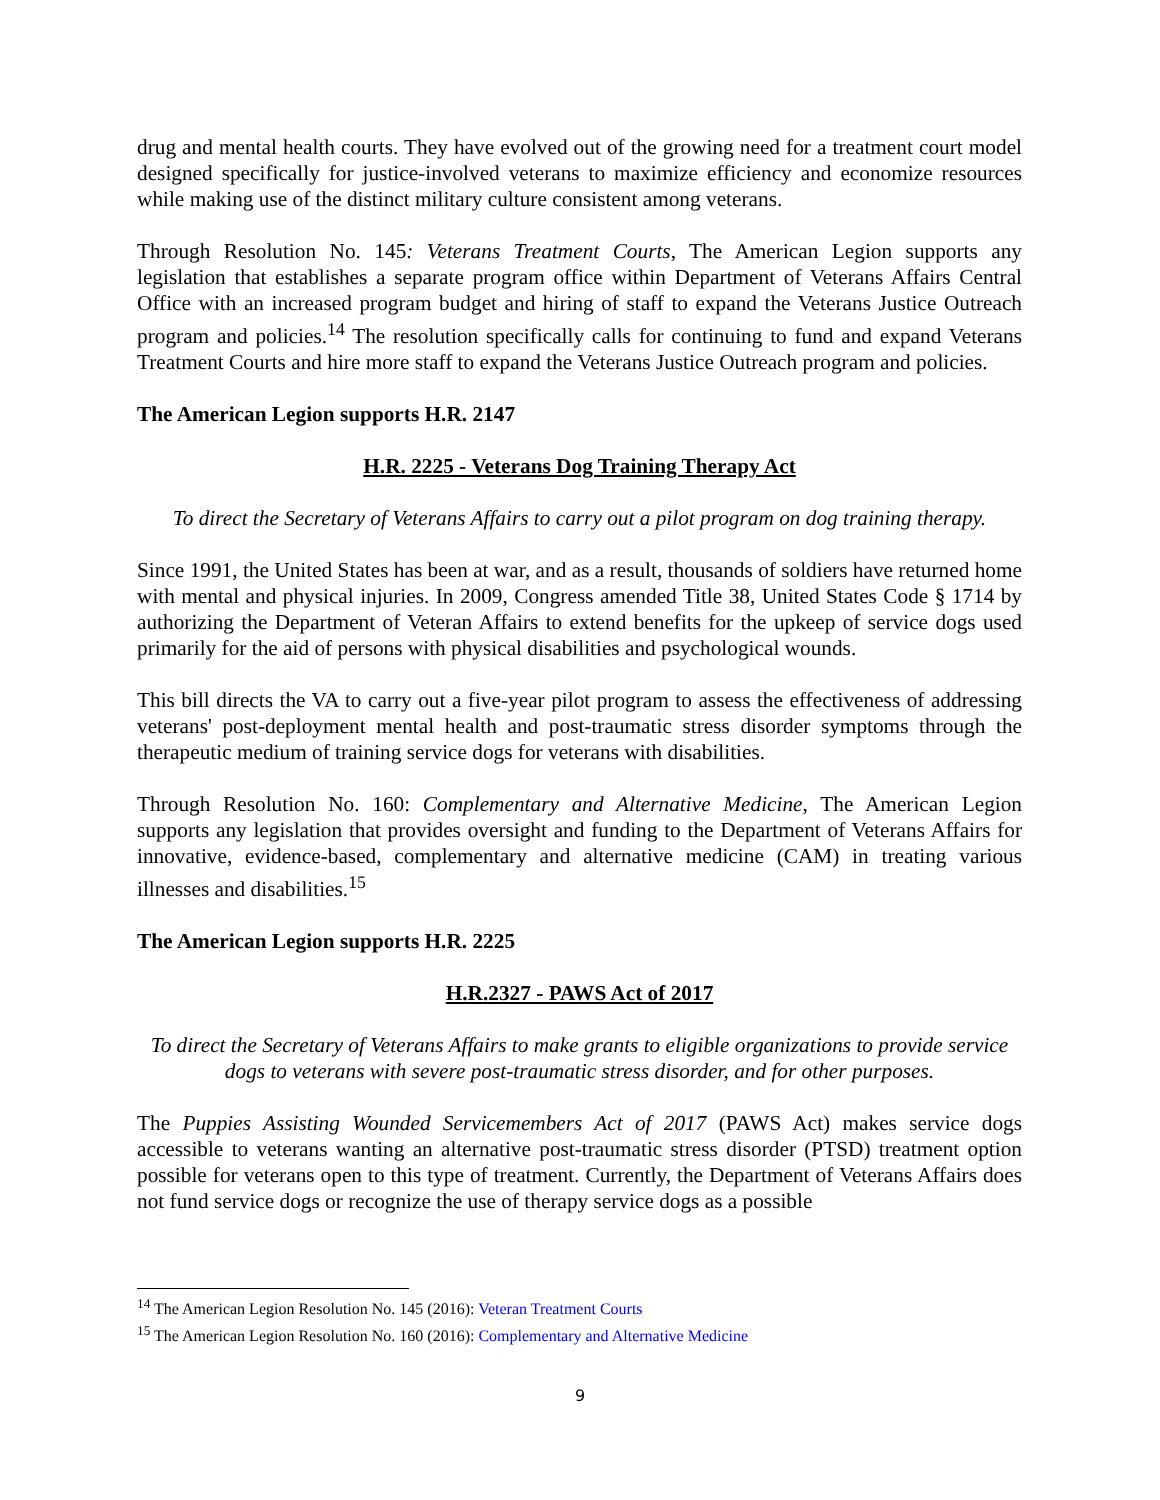drug and mental health courts. They have evolved out of the growing need for a treatment court model designed specifically for justice-involved veterans to maximize efficiency and economize resources while making use of the distinct military culture consistent among veterans.
Through Resolution No. 145: Veterans Treatment Courts, The American Legion supports any legislation that establishes a separate program office within Department of Veterans Affairs Central Office with an increased program budget and hiring of staff to expand the Veterans Justice Outreach program and policies.<sup>14</sup> The resolution specifically calls for continuing to fund and expand Veterans Treatment Courts and hire more staff to expand the Veterans Justice Outreach program and policies.
The American Legion supports H.R. 2147
H.R. 2225 - Veterans Dog Training Therapy Act
To direct the Secretary of Veterans Affairs to carry out a pilot program on dog training therapy.
Since 1991, the United States has been at war, and as a result, thousands of soldiers have returned home with mental and physical injuries. In 2009, Congress amended Title 38, United States Code § 1714 by authorizing the Department of Veteran Affairs to extend benefits for the upkeep of service dogs used primarily for the aid of persons with physical disabilities and psychological wounds.
This bill directs the VA to carry out a five-year pilot program to assess the effectiveness of addressing veterans' post-deployment mental health and post-traumatic stress disorder symptoms through the therapeutic medium of training service dogs for veterans with disabilities.
Through Resolution No. 160: Complementary and Alternative Medicine, The American Legion supports any legislation that provides oversight and funding to the Department of Veterans Affairs for innovative, evidence-based, complementary and alternative medicine (CAM) in treating various illnesses and disabilities.<sup>15</sup>
The American Legion supports H.R. 2225
H.R.2327 - PAWS Act of 2017
To direct the Secretary of Veterans Affairs to make grants to eligible organizations to provide service dogs to veterans with severe post-traumatic stress disorder, and for other purposes.
The Puppies Assisting Wounded Servicemembers Act of 2017 (PAWS Act) makes service dogs accessible to veterans wanting an alternative post-traumatic stress disorder (PTSD) treatment option possible for veterans open to this type of treatment. Currently, the Department of Veterans Affairs does not fund service dogs or recognize the use of therapy service dogs as a possible
<sup>14</sup> The American Legion Resolution No. 145 (2016): Veteran Treatment Courts
<sup>15</sup> The American Legion Resolution No. 160 (2016): Complementary and Alternative Medicine
9